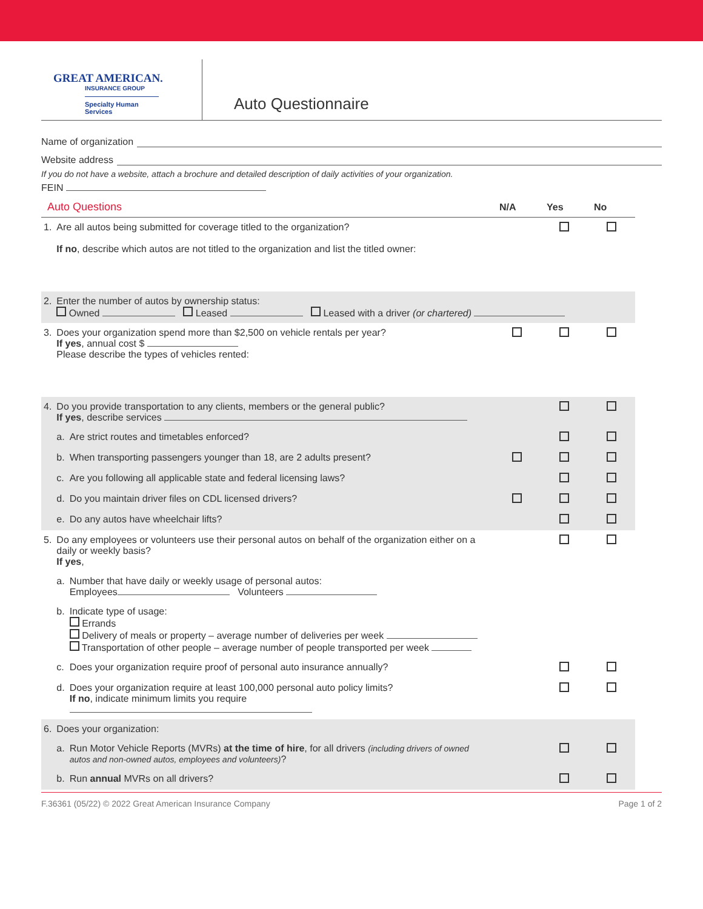GREAT AMERICAN.
INSURANCE GROUP
Specialty Human Services
Auto Questionnaire
Name of organization
Website address
If you do not have a website, attach a brochure and detailed description of daily activities of your organization.
FEIN
| Auto Questions | | | N/A | Yes | No |
| --- | --- | --- | --- | --- | --- |
| 1. | Are all autos being submitted for coverage titled to the organization? If no , describe which autos are not titled to the organization and list the titled owner: | | | | |
| 2. | Enter the number of autos by ownership status: Owned Leased Leased with a driver (or chartered) | | | | |
| 3. | Does your organization spend more than $2,500 on vehicle rentals per year? If yes , annual cost $ Please describe the types of vehicles rented: | | | | |
| 4. | Do you provide transportation to any clients, members or the general public? If yes , describe services | | | | |
| | a. | Are strict routes and timetables enforced? | | | |
| | b. | When transporting passengers younger than 18, are 2 adults present? | | | |
| | c. | Are you following all applicable state and federal licensing laws? | | | |
| | d. | Do you maintain driver files on CDL licensed drivers? | | | |
| | e. | Do any autos have wheelchair lifts? | | | |
| 5. | Do any employees or volunteers use their personal autos on behalf of the organization either on a daily or weekly basis? If yes , | | | | |
| | a. | Number that have daily or weekly usage of personal autos: Employees Volunteers | | | |
| | b. | Indicate type of usage: Errands Delivery of meals or property – average number of deliveries per week Transportation of other people – average number of people transported per week | | | |
| | c. | Does your organization require proof of personal auto insurance annually? | | | |
| | d. | Does your organization require at least 100,000 personal auto policy limits? If no , indicate minimum limits you require | | | |
| 6. | Does your organization: | | | | |
| | a. | Run Motor Vehicle Reports (MVRs) at the time of hire , for all drivers (including drivers of owned autos and non-owned autos, employees and volunteers) ? | | | |
| | b. | Run annual MVRs on all drivers? | | | |
F.36361 (05/22) © 2022 Great American Insurance Company Page 1 of 2